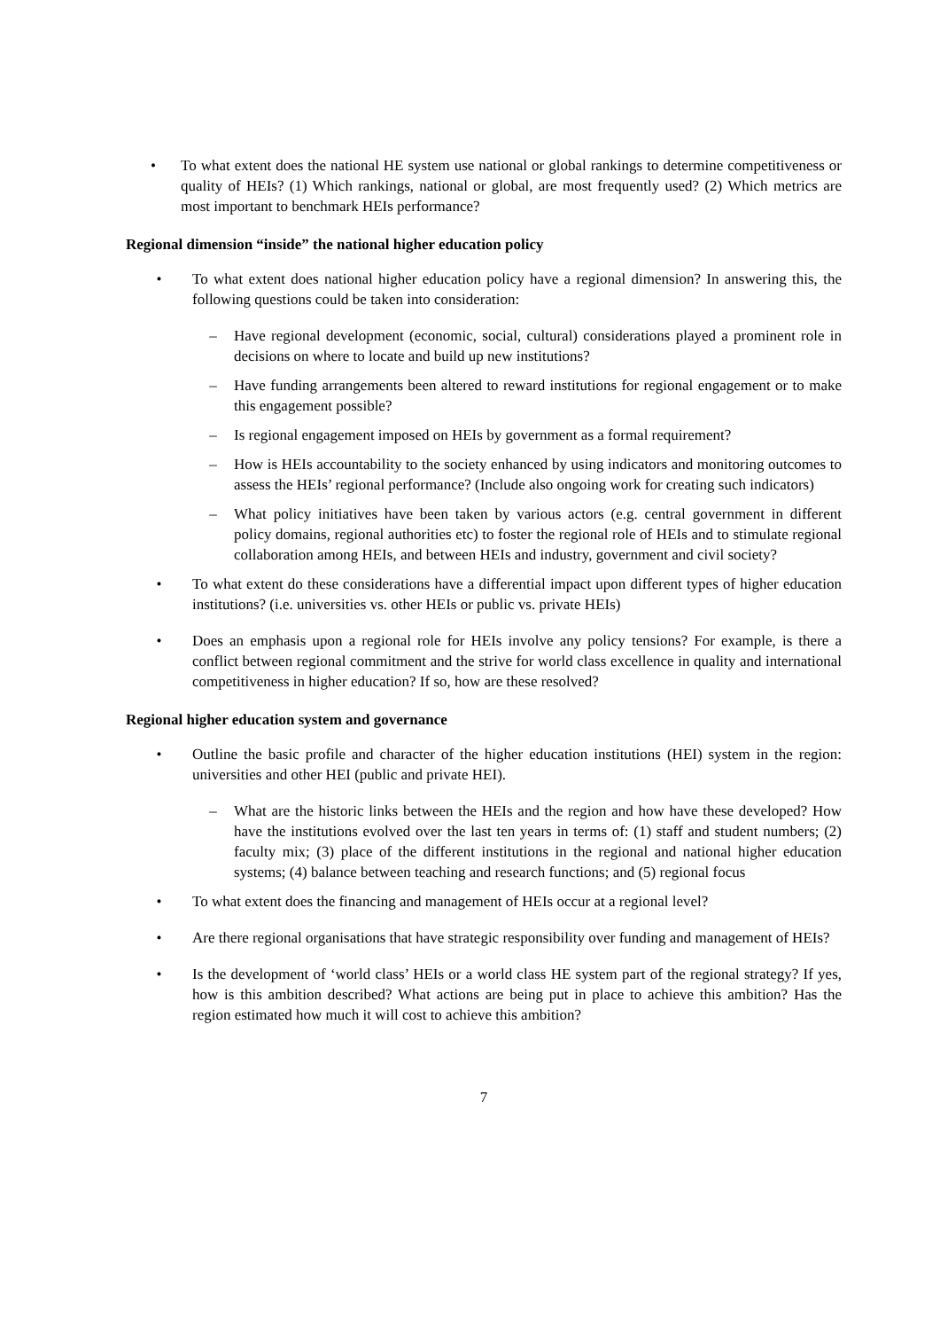• To what extent does the national HE system use national or global rankings to determine competitiveness or quality of HEIs? (1) Which rankings, national or global, are most frequently used? (2) Which metrics are most important to benchmark HEIs performance?
Regional dimension “inside” the national higher education policy
• To what extent does national higher education policy have a regional dimension? In answering this, the following questions could be taken into consideration:
– Have regional development (economic, social, cultural) considerations played a prominent role in decisions on where to locate and build up new institutions?
– Have funding arrangements been altered to reward institutions for regional engagement or to make this engagement possible?
– Is regional engagement imposed on HEIs by government as a formal requirement?
– How is HEIs accountability to the society enhanced by using indicators and monitoring outcomes to assess the HEIs’ regional performance? (Include also ongoing work for creating such indicators)
– What policy initiatives have been taken by various actors (e.g. central government in different policy domains, regional authorities etc) to foster the regional role of HEIs and to stimulate regional collaboration among HEIs, and between HEIs and industry, government and civil society?
• To what extent do these considerations have a differential impact upon different types of higher education institutions? (i.e. universities vs. other HEIs or public vs. private HEIs)
• Does an emphasis upon a regional role for HEIs involve any policy tensions? For example, is there a conflict between regional commitment and the strive for world class excellence in quality and international competitiveness in higher education? If so, how are these resolved?
Regional higher education system and governance
• Outline the basic profile and character of the higher education institutions (HEI) system in the region: universities and other HEI (public and private HEI).
– What are the historic links between the HEIs and the region and how have these developed? How have the institutions evolved over the last ten years in terms of: (1) staff and student numbers; (2) faculty mix; (3) place of the different institutions in the regional and national higher education systems; (4) balance between teaching and research functions; and (5) regional focus
• To what extent does the financing and management of HEIs occur at a regional level?
• Are there regional organisations that have strategic responsibility over funding and management of HEIs?
• Is the development of ‘world class’ HEIs or a world class HE system part of the regional strategy? If yes, how is this ambition described? What actions are being put in place to achieve this ambition? Has the region estimated how much it will cost to achieve this ambition?
7